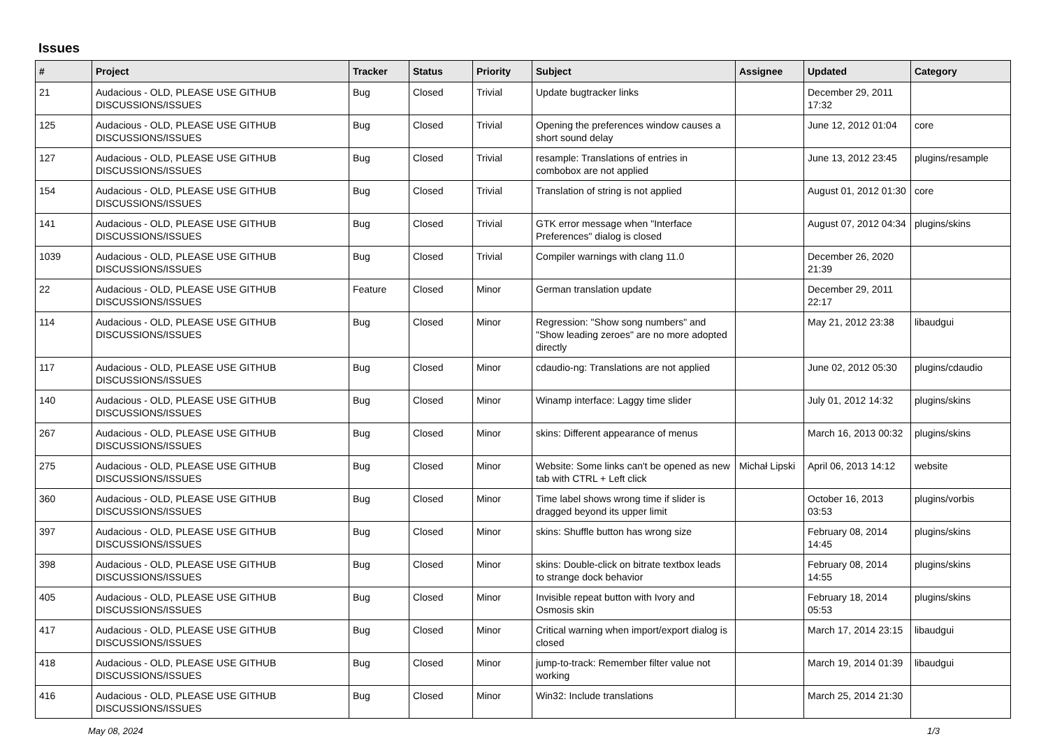Issues
| # | Project | Tracker | Status | Priority | Subject | Assignee | Updated | Category |
| --- | --- | --- | --- | --- | --- | --- | --- | --- |
| 21 | Audacious - OLD, PLEASE USE GITHUB DISCUSSIONS/ISSUES | Bug | Closed | Trivial | Update bugtracker links | | December 29, 2011 17:32 | |
| 125 | Audacious - OLD, PLEASE USE GITHUB DISCUSSIONS/ISSUES | Bug | Closed | Trivial | Opening the preferences window causes a short sound delay | | June 12, 2012 01:04 | core |
| 127 | Audacious - OLD, PLEASE USE GITHUB DISCUSSIONS/ISSUES | Bug | Closed | Trivial | resample: Translations of entries in combobox are not applied | | June 13, 2012 23:45 | plugins/resample |
| 154 | Audacious - OLD, PLEASE USE GITHUB DISCUSSIONS/ISSUES | Bug | Closed | Trivial | Translation of string is not applied | | August 01, 2012 01:30 | core |
| 141 | Audacious - OLD, PLEASE USE GITHUB DISCUSSIONS/ISSUES | Bug | Closed | Trivial | GTK error message when "Interface Preferences" dialog is closed | | August 07, 2012 04:34 | plugins/skins |
| 1039 | Audacious - OLD, PLEASE USE GITHUB DISCUSSIONS/ISSUES | Bug | Closed | Trivial | Compiler warnings with clang 11.0 | | December 26, 2020 21:39 | |
| 22 | Audacious - OLD, PLEASE USE GITHUB DISCUSSIONS/ISSUES | Feature | Closed | Minor | German translation update | | December 29, 2011 22:17 | |
| 114 | Audacious - OLD, PLEASE USE GITHUB DISCUSSIONS/ISSUES | Bug | Closed | Minor | Regression: "Show song numbers" and "Show leading zeroes" are no more adopted directly | | May 21, 2012 23:38 | libaudgui |
| 117 | Audacious - OLD, PLEASE USE GITHUB DISCUSSIONS/ISSUES | Bug | Closed | Minor | cdaudio-ng: Translations are not applied | | June 02, 2012 05:30 | plugins/cdaudio |
| 140 | Audacious - OLD, PLEASE USE GITHUB DISCUSSIONS/ISSUES | Bug | Closed | Minor | Winamp interface: Laggy time slider | | July 01, 2012 14:32 | plugins/skins |
| 267 | Audacious - OLD, PLEASE USE GITHUB DISCUSSIONS/ISSUES | Bug | Closed | Minor | skins: Different appearance of menus | | March 16, 2013 00:32 | plugins/skins |
| 275 | Audacious - OLD, PLEASE USE GITHUB DISCUSSIONS/ISSUES | Bug | Closed | Minor | Website: Some links can't be opened as new tab with CTRL + Left click | Michał Lipski | April 06, 2013 14:12 | website |
| 360 | Audacious - OLD, PLEASE USE GITHUB DISCUSSIONS/ISSUES | Bug | Closed | Minor | Time label shows wrong time if slider is dragged beyond its upper limit | | October 16, 2013 03:53 | plugins/vorbis |
| 397 | Audacious - OLD, PLEASE USE GITHUB DISCUSSIONS/ISSUES | Bug | Closed | Minor | skins: Shuffle button has wrong size | | February 08, 2014 14:45 | plugins/skins |
| 398 | Audacious - OLD, PLEASE USE GITHUB DISCUSSIONS/ISSUES | Bug | Closed | Minor | skins: Double-click on bitrate textbox leads to strange dock behavior | | February 08, 2014 14:55 | plugins/skins |
| 405 | Audacious - OLD, PLEASE USE GITHUB DISCUSSIONS/ISSUES | Bug | Closed | Minor | Invisible repeat button with Ivory and Osmosis skin | | February 18, 2014 05:53 | plugins/skins |
| 417 | Audacious - OLD, PLEASE USE GITHUB DISCUSSIONS/ISSUES | Bug | Closed | Minor | Critical warning when import/export dialog is closed | | March 17, 2014 23:15 | libaudgui |
| 418 | Audacious - OLD, PLEASE USE GITHUB DISCUSSIONS/ISSUES | Bug | Closed | Minor | jump-to-track: Remember filter value not working | | March 19, 2014 01:39 | libaudgui |
| 416 | Audacious - OLD, PLEASE USE GITHUB DISCUSSIONS/ISSUES | Bug | Closed | Minor | Win32: Include translations | | March 25, 2014 21:30 | |
May 08, 2024 1/3